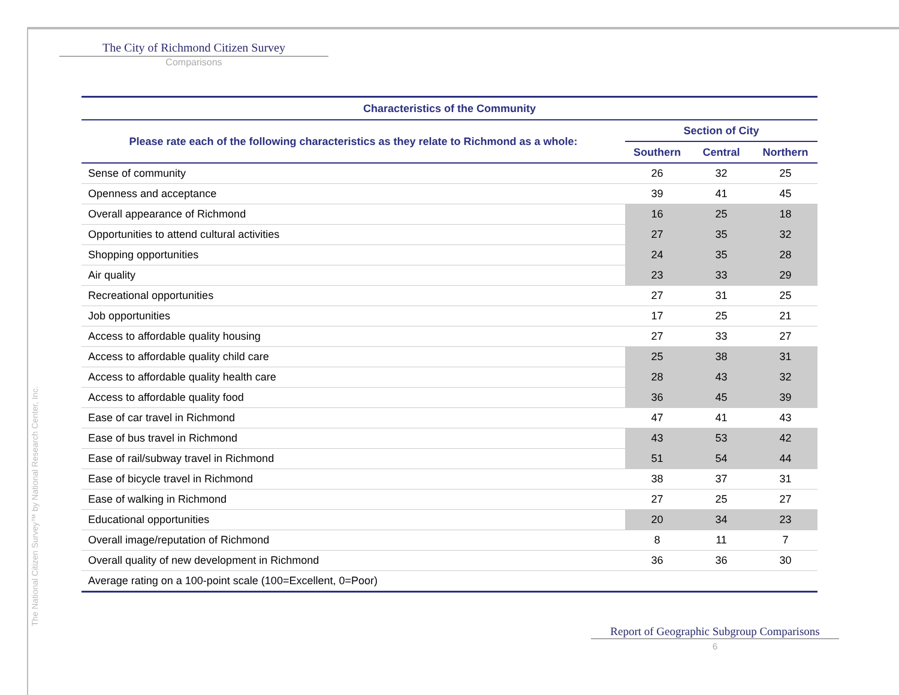The City of Richmond Citizen Survey
Comparisons
The National Citizen Survey™ by National Research Center, Inc.
| Characteristics of the Community | | | |
| --- | --- | --- | --- |
| Please rate each of the following characteristics as they relate to Richmond as a whole: | Section of City | | |
| | Southern | Central | Northern |
| Sense of community | 26 | 32 | 25 |
| Openness and acceptance | 39 | 41 | 45 |
| Overall appearance of Richmond | 16 | 25 | 18 |
| Opportunities to attend cultural activities | 27 | 35 | 32 |
| Shopping opportunities | 24 | 35 | 28 |
| Air quality | 23 | 33 | 29 |
| Recreational opportunities | 27 | 31 | 25 |
| Job opportunities | 17 | 25 | 21 |
| Access to affordable quality housing | 27 | 33 | 27 |
| Access to affordable quality child care | 25 | 38 | 31 |
| Access to affordable quality health care | 28 | 43 | 32 |
| Access to affordable quality food | 36 | 45 | 39 |
| Ease of car travel in Richmond | 47 | 41 | 43 |
| Ease of bus travel in Richmond | 43 | 53 | 42 |
| Ease of rail/subway travel in Richmond | 51 | 54 | 44 |
| Ease of bicycle travel in Richmond | 38 | 37 | 31 |
| Ease of walking in Richmond | 27 | 25 | 27 |
| Educational opportunities | 20 | 34 | 23 |
| Overall image/reputation of Richmond | 8 | 11 | 7 |
| Overall quality of new development in Richmond | 36 | 36 | 30 |
| Average rating on a 100-point scale (100=Excellent, 0=Poor) | | | |
Report of Geographic Subgroup Comparisons
6